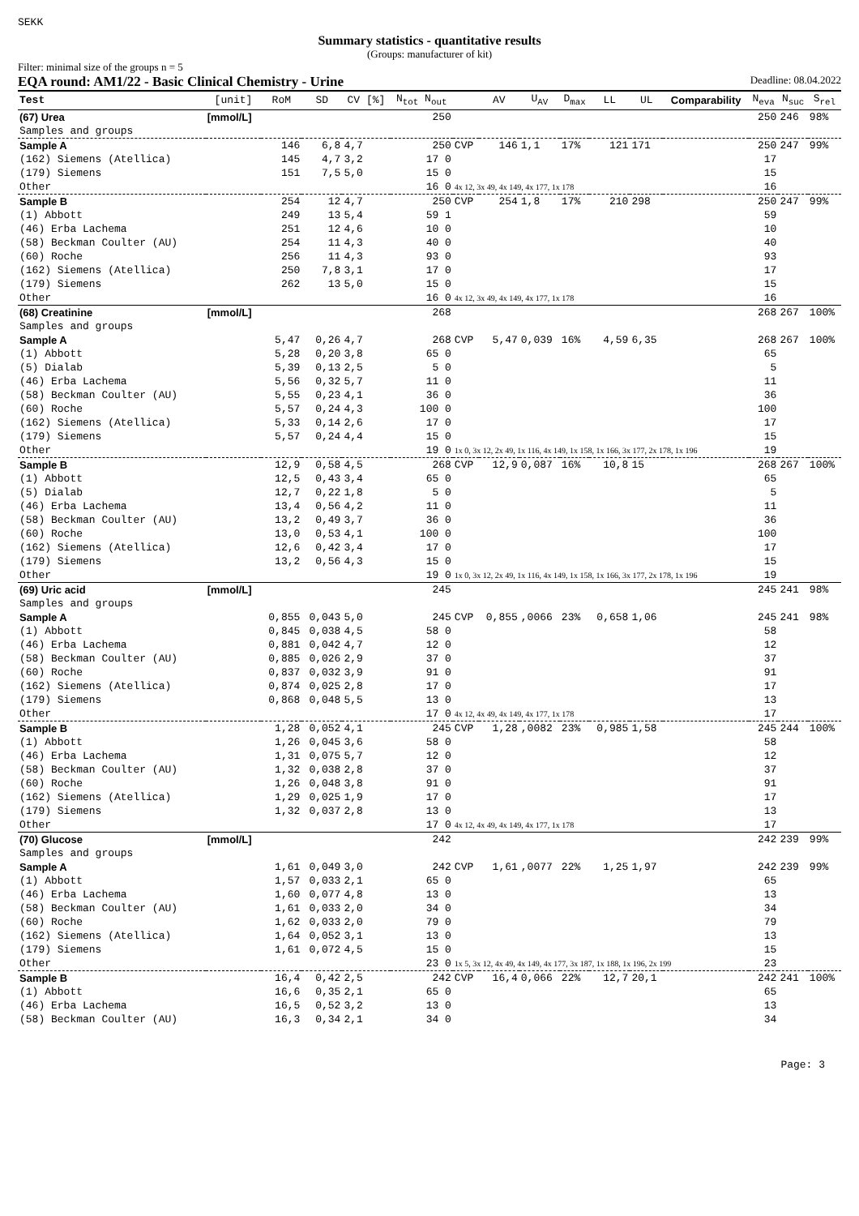SEKK
Summary statistics - quantitative results
(Groups: manufacturer of kit)
Filter: minimal size of the groups n = 5
EQA round: AM1/22 - Basic Clinical Chemistry - Urine Deadline: 08.04.2022
| Test | [unit] | RoM | SD | CV [%] | N<sub>tot</sub> N<sub>out</sub> | | AV | U<sub>AV</sub> | D<sub>max</sub> | LL | UL | Comparability | N<sub>eva</sub> | N<sub>suc</sub> | S<sub>rel</sub> |
| --- | --- | --- | --- | --- | --- | --- | --- | --- | --- | --- | --- | --- | --- | --- | --- |
| (67) Urea | [mmol/L] | | | | 250 | | | | | | | | 250 | 246 | 98% |
| Samples and groups | | | | | | | | | | | | | | | |
| Sample A | | 146 | 6,8 | 4,7 | 250 | CVP | 146 | 1,1 | 17% | 121 | 171 | | 250 | 247 | 99% |
| (162) Siemens (Atellica) | | 145 | 4,7 | 3,2 | 17 0 | | | | | | | | 17 | | |
| (179) Siemens | | 151 | 7,5 | 5,0 | 15 0 | | | | | | | | 15 | | |
| Other | | | | | 16 0 | 4x 12, 3x 49, 4x 149, 4x 177, 1x 178 | | | | | | | 16 | | |
| Sample B | | 254 | 12 | 4,7 | 250 | CVP | 254 | 1,8 | 17% | 210 | 298 | | 250 | 247 | 99% |
| (1) Abbott | | 249 | 13 | 5,4 | 59 1 | | | | | | | | 59 | | |
| (46) Erba Lachema | | 251 | 12 | 4,6 | 10 0 | | | | | | | | 10 | | |
| (58) Beckman Coulter (AU) | | 254 | 11 | 4,3 | 40 0 | | | | | | | | 40 | | |
| (60) Roche | | 256 | 11 | 4,3 | 93 0 | | | | | | | | 93 | | |
| (162) Siemens (Atellica) | | 250 | 7,8 | 3,1 | 17 0 | | | | | | | | 17 | | |
| (179) Siemens | | 262 | 13 | 5,0 | 15 0 | | | | | | | | 15 | | |
| Other | | | | | 16 0 | 4x 12, 3x 49, 4x 149, 4x 177, 1x 178 | | | | | | | 16 | | |
| (68) Creatinine | [mmol/L] | | | | 268 | | | | | | | | 268 | 267 | 100% |
| Samples and groups | | | | | | | | | | | | | | | |
| Sample A | | 5,47 | 0,26 | 4,7 | 268 | CVP | 5,47 | 0,039 | 16% | 4,59 | 6,35 | | 268 | 267 | 100% |
| (1) Abbott | | 5,28 | 0,20 | 3,8 | 65 0 | | | | | | | | 65 | | |
| (5) Dialab | | 5,39 | 0,13 | 2,5 | 5 0 | | | | | | | | 5 | | |
| (46) Erba Lachema | | 5,56 | 0,32 | 5,7 | 11 0 | | | | | | | | 11 | | |
| (58) Beckman Coulter (AU) | | 5,55 | 0,23 | 4,1 | 36 0 | | | | | | | | 36 | | |
| (60) Roche | | 5,57 | 0,24 | 4,3 | 100 0 | | | | | | | | 100 | | |
| (162) Siemens (Atellica) | | 5,33 | 0,14 | 2,6 | 17 0 | | | | | | | | 17 | | |
| (179) Siemens | | 5,57 | 0,24 | 4,4 | 15 0 | | | | | | | | 15 | | |
| Other | | | | | 19 0 | 1x 0, 3x 12, 2x 49, 1x 116, 4x 149, 1x 158, 1x 166, 3x 177, 2x 178, 1x 196 | | | | | | | 19 | | |
| Sample B | | 12,9 | 0,58 | 4,5 | 268 | CVP | 12,9 | 0,087 | 16% | 10,8 | 15 | | 268 | 267 | 100% |
| (1) Abbott | | 12,5 | 0,43 | 3,4 | 65 0 | | | | | | | | 65 | | |
| (5) Dialab | | 12,7 | 0,22 | 1,8 | 5 0 | | | | | | | | 5 | | |
| (46) Erba Lachema | | 13,4 | 0,56 | 4,2 | 11 0 | | | | | | | | 11 | | |
| (58) Beckman Coulter (AU) | | 13,2 | 0,49 | 3,7 | 36 0 | | | | | | | | 36 | | |
| (60) Roche | | 13,0 | 0,53 | 4,1 | 100 0 | | | | | | | | 100 | | |
| (162) Siemens (Atellica) | | 12,6 | 0,42 | 3,4 | 17 0 | | | | | | | | 17 | | |
| (179) Siemens | | 13,2 | 0,56 | 4,3 | 15 0 | | | | | | | | 15 | | |
| Other | | | | | 19 0 | 1x 0, 3x 12, 2x 49, 1x 116, 4x 149, 1x 158, 1x 166, 3x 177, 2x 178, 1x 196 | | | | | | | 19 | | |
| (69) Uric acid | [mmol/L] | | | | 245 | | | | | | | | 245 | 241 | 98% |
| Samples and groups | | | | | | | | | | | | | | | |
| Sample A | | 0,855 | 0,043 | 5,0 | 245 | CVP | 0,855 | ,0066 | 23% | 0,658 | 1,06 | | 245 | 241 | 98% |
| (1) Abbott | | 0,845 | 0,038 | 4,5 | 58 0 | | | | | | | | 58 | | |
| (46) Erba Lachema | | 0,881 | 0,042 | 4,7 | 12 0 | | | | | | | | 12 | | |
| (58) Beckman Coulter (AU) | | 0,885 | 0,026 | 2,9 | 37 0 | | | | | | | | 37 | | |
| (60) Roche | | 0,837 | 0,032 | 3,9 | 91 0 | | | | | | | | 91 | | |
| (162) Siemens (Atellica) | | 0,874 | 0,025 | 2,8 | 17 0 | | | | | | | | 17 | | |
| (179) Siemens | | 0,868 | 0,048 | 5,5 | 13 0 | | | | | | | | 13 | | |
| Other | | | | | 17 0 | 4x 12, 4x 49, 4x 149, 4x 177, 1x 178 | | | | | | | 17 | | |
| Sample B | | 1,28 | 0,052 | 4,1 | 245 | CVP | 1,28 | ,0082 | 23% | 0,985 | 1,58 | | 245 | 244 | 100% |
| (1) Abbott | | 1,26 | 0,045 | 3,6 | 58 0 | | | | | | | | 58 | | |
| (46) Erba Lachema | | 1,31 | 0,075 | 5,7 | 12 0 | | | | | | | | 12 | | |
| (58) Beckman Coulter (AU) | | 1,32 | 0,038 | 2,8 | 37 0 | | | | | | | | 37 | | |
| (60) Roche | | 1,26 | 0,048 | 3,8 | 91 0 | | | | | | | | 91 | | |
| (162) Siemens (Atellica) | | 1,29 | 0,025 | 1,9 | 17 0 | | | | | | | | 17 | | |
| (179) Siemens | | 1,32 | 0,037 | 2,8 | 13 0 | | | | | | | | 13 | | |
| Other | | | | | 17 0 | 4x 12, 4x 49, 4x 149, 4x 177, 1x 178 | | | | | | | 17 | | |
| (70) Glucose | [mmol/L] | | | | 242 | | | | | | | | 242 | 239 | 99% |
| Samples and groups | | | | | | | | | | | | | | | |
| Sample A | | 1,61 | 0,049 | 3,0 | 242 | CVP | 1,61 | ,0077 | 22% | 1,25 | 1,97 | | 242 | 239 | 99% |
| (1) Abbott | | 1,57 | 0,033 | 2,1 | 65 0 | | | | | | | | 65 | | |
| (46) Erba Lachema | | 1,60 | 0,077 | 4,8 | 13 0 | | | | | | | | 13 | | |
| (58) Beckman Coulter (AU) | | 1,61 | 0,033 | 2,0 | 34 0 | | | | | | | | 34 | | |
| (60) Roche | | 1,62 | 0,033 | 2,0 | 79 0 | | | | | | | | 79 | | |
| (162) Siemens (Atellica) | | 1,64 | 0,052 | 3,1 | 13 0 | | | | | | | | 13 | | |
| (179) Siemens | | 1,61 | 0,072 | 4,5 | 15 0 | | | | | | | | 15 | | |
| Other | | | | | 23 0 | 1x 5, 3x 12, 4x 49, 4x 149, 4x 177, 3x 187, 1x 188, 1x 196, 2x 199 | | | | | | | 23 | | |
| Sample B | | 16,4 | 0,42 | 2,5 | 242 | CVP | 16,4 | 0,066 | 22% | 12,7 | 20,1 | | 242 | 241 | 100% |
| (1) Abbott | | 16,6 | 0,35 | 2,1 | 65 0 | | | | | | | | 65 | | |
| (46) Erba Lachema | | 16,5 | 0,52 | 3,2 | 13 0 | | | | | | | | 13 | | |
| (58) Beckman Coulter (AU) | | 16,3 | 0,34 | 2,1 | 34 0 | | | | | | | | 34 | | |
Page: 3